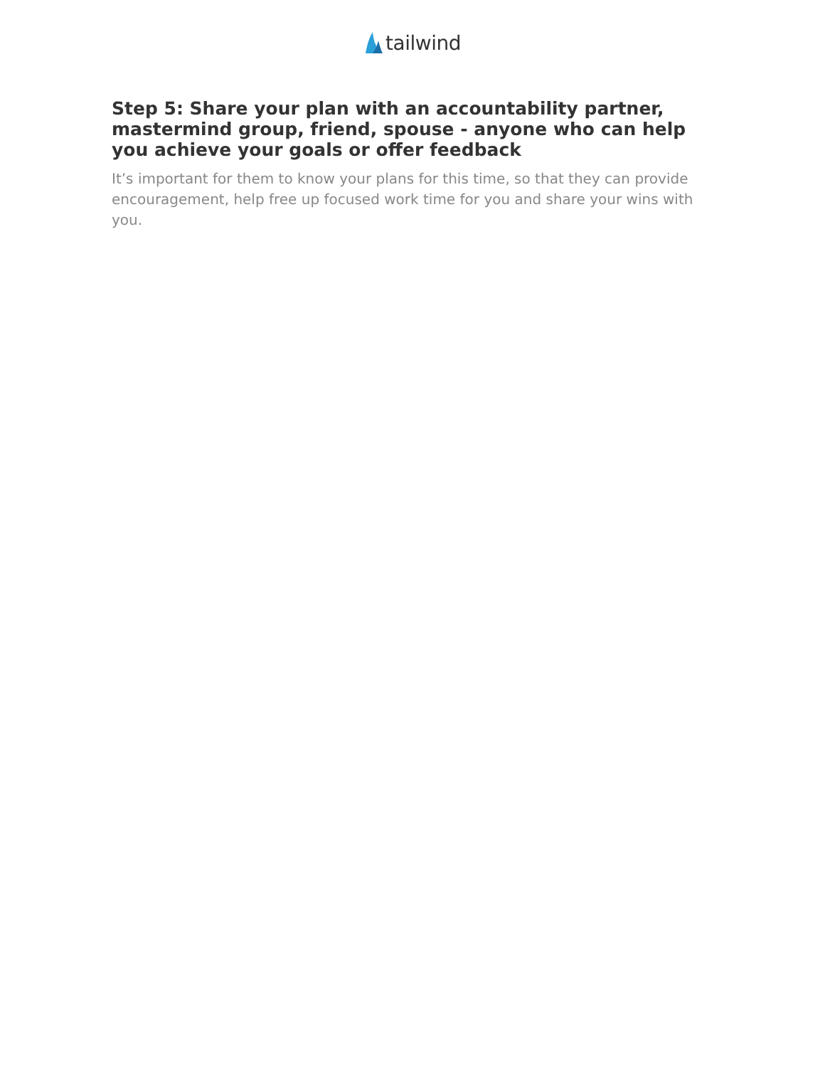tailwind
Step 5: Share your plan with an accountability partner, mastermind group, friend, spouse - anyone who can help you achieve your goals or offer feedback
It’s important for them to know your plans for this time, so that they can provide encouragement, help free up focused work time for you and share your wins with you.